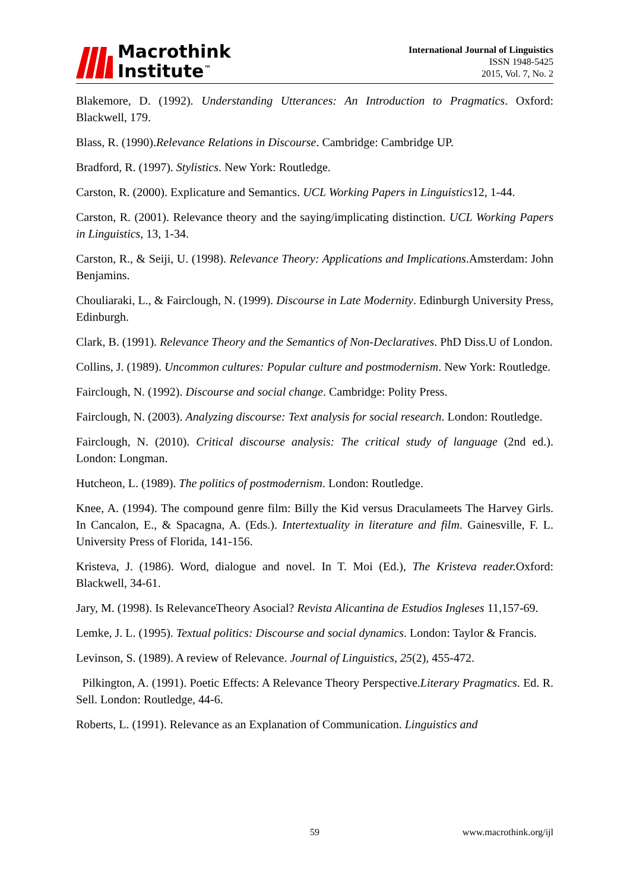Macrothink
Institute<sup>™</sup>
International Journal of Linguistics
ISSN 1948-5425
2015, Vol. 7, No. 2
Blakemore, D. (1992). Understanding Utterances: An Introduction to Pragmatics. Oxford: Blackwell, 179.
Blass, R. (1990).Relevance Relations in Discourse. Cambridge: Cambridge UP.
Bradford, R. (1997). Stylistics. New York: Routledge.
Carston, R. (2000). Explicature and Semantics. UCL Working Papers in Linguistics12, 1-44.
Carston, R. (2001). Relevance theory and the saying/implicating distinction. UCL Working Papers in Linguistics, 13, 1-34.
Carston, R., & Seiji, U. (1998). Relevance Theory: Applications and Implications.Amsterdam: John Benjamins.
Chouliaraki, L., & Fairclough, N. (1999). Discourse in Late Modernity. Edinburgh University Press, Edinburgh.
Clark, B. (1991). Relevance Theory and the Semantics of Non-Declaratives. PhD Diss.U of London.
Collins, J. (1989). Uncommon cultures: Popular culture and postmodernism. New York: Routledge.
Fairclough, N. (1992). Discourse and social change. Cambridge: Polity Press.
Fairclough, N. (2003). Analyzing discourse: Text analysis for social research. London: Routledge.
Fairclough, N. (2010). Critical discourse analysis: The critical study of language (2nd ed.). London: Longman.
Hutcheon, L. (1989). The politics of postmodernism. London: Routledge.
Knee, A. (1994). The compound genre film: Billy the Kid versus Draculameets The Harvey Girls. In Cancalon, E., & Spacagna, A. (Eds.). Intertextuality in literature and film. Gainesville, F. L. University Press of Florida, 141-156.
Kristeva, J. (1986). Word, dialogue and novel. In T. Moi (Ed.), The Kristeva reader. Oxford: Blackwell, 34-61.
Jary, M. (1998). Is RelevanceTheory Asocial? Revista Alicantina de Estudios Ingleses 11,157-69.
Lemke, J. L. (1995). Textual politics: Discourse and social dynamics. London: Taylor & Francis.
Levinson, S. (1989). A review of Relevance. Journal of Linguistics, 25(2), 455-472.
Pilkington, A. (1991). Poetic Effects: A Relevance Theory Perspective.Literary Pragmatics. Ed. R. Sell. London: Routledge, 44-6.
Roberts, L. (1991). Relevance as an Explanation of Communication. Linguistics and
59 www.macrothink.org/ijl